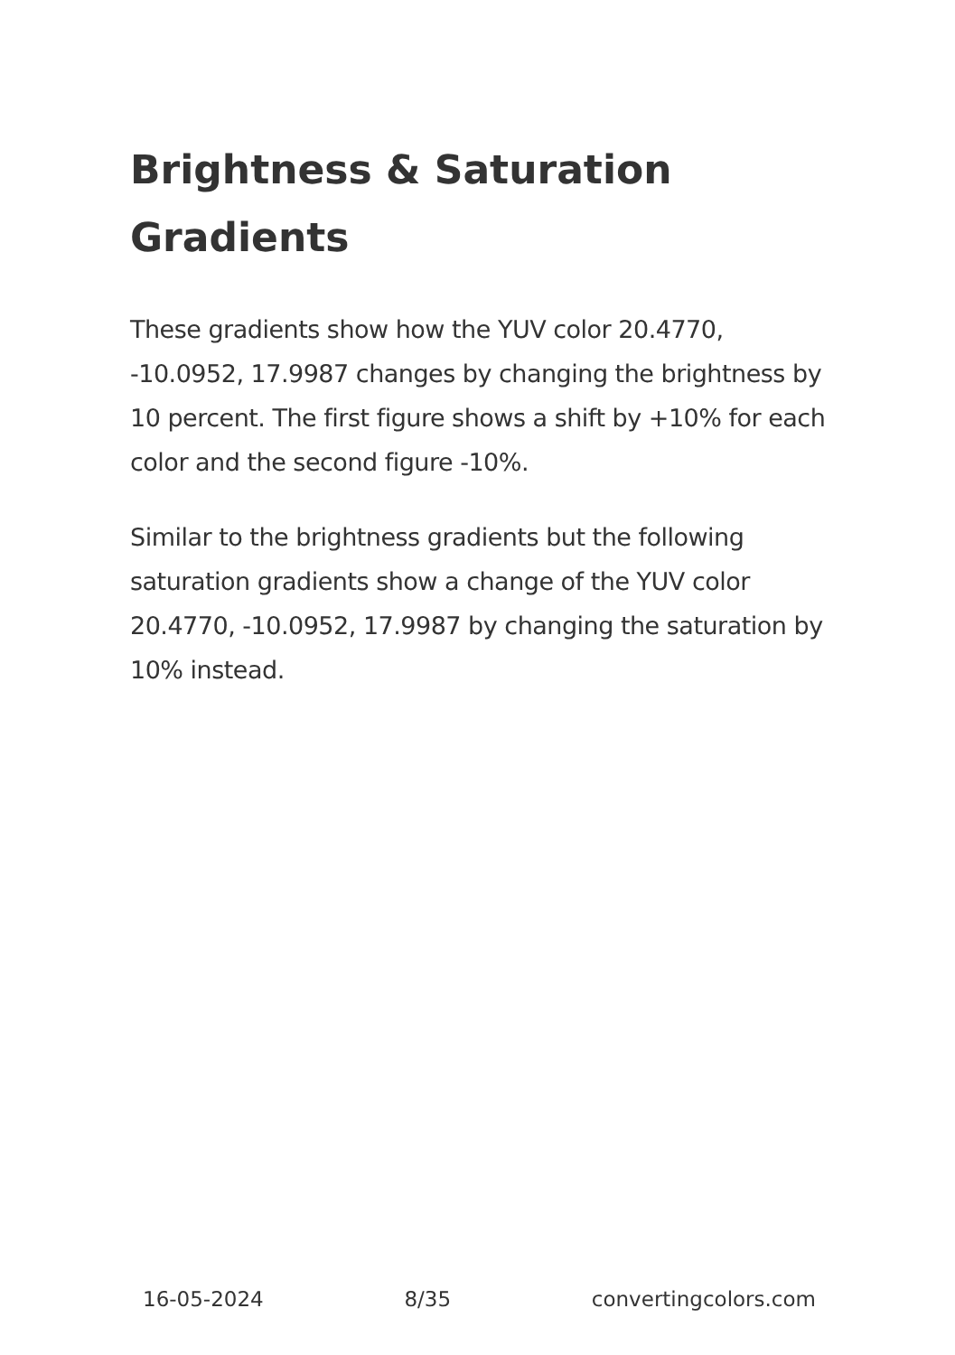Brightness & Saturation Gradients
These gradients show how the YUV color 20.4770, -10.0952, 17.9987 changes by changing the brightness by 10 percent. The first figure shows a shift by +10% for each color and the second figure -10%.
Similar to the brightness gradients but the following saturation gradients show a change of the YUV color 20.4770, -10.0952, 17.9987 by changing the saturation by 10% instead.
16-05-2024 8/35 convertingcolors.com